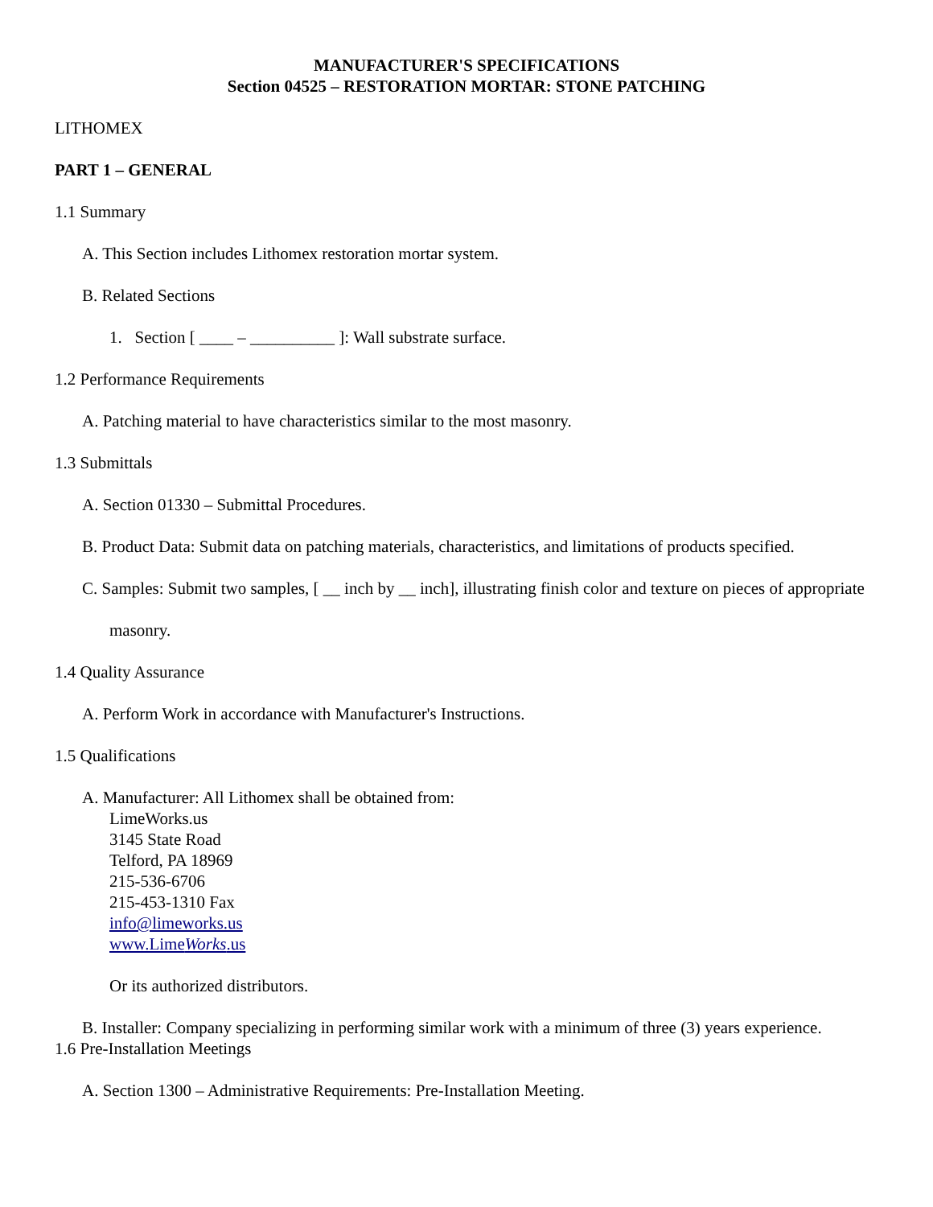MANUFACTURER'S SPECIFICATIONS
Section 04525 – RESTORATION MORTAR: STONE PATCHING
LITHOMEX
PART 1 – GENERAL
1.1 Summary
A. This Section includes Lithomex restoration mortar system.
B. Related Sections
1. Section [ ____ – __________ ]: Wall substrate surface.
1.2 Performance Requirements
A. Patching material to have characteristics similar to the most masonry.
1.3 Submittals
A. Section 01330 – Submittal Procedures.
B. Product Data: Submit data on patching materials, characteristics, and limitations of products specified.
C. Samples: Submit two samples, [ __ inch by __ inch], illustrating finish color and texture on pieces of appropriate masonry.
1.4 Quality Assurance
A. Perform Work in accordance with Manufacturer's Instructions.
1.5 Qualifications
A. Manufacturer: All Lithomex shall be obtained from:
LimeWorks.us
3145 State Road
Telford, PA 18969
215-536-6706
215-453-1310 Fax
info@limeworks.us
www.LimeWorks.us
Or its authorized distributors.
B. Installer: Company specializing in performing similar work with a minimum of three (3) years experience.
1.6 Pre-Installation Meetings
A. Section 1300 – Administrative Requirements: Pre-Installation Meeting.